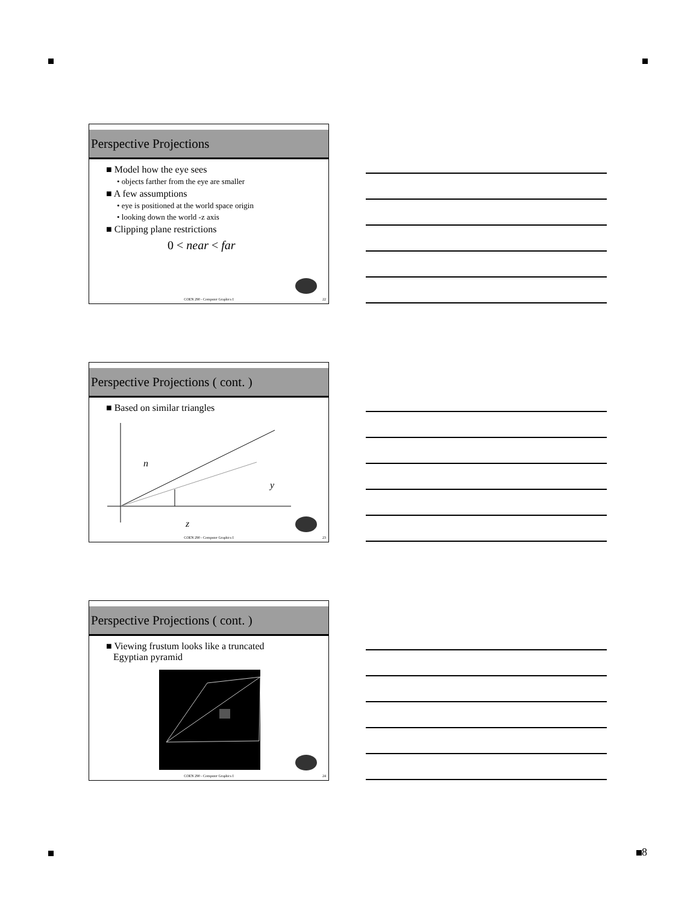8
Perspective Projections
■ Model how the eye sees
• objects farther from the eye are smaller
■ A few assumptions
• eye is positioned at the world space origin
• looking down the world -z axis
■ Clipping plane restrictions
0 < near < far
COEN 290 - Computer Graphics I 22
Perspective Projections ( cont. )
■ Based on similar triangles
n
y
z
COEN 290 - Computer Graphics I 23
Perspective Projections ( cont. )
■ Viewing frustum looks like a truncated
Egyptian pyramid
COEN 290 - Computer Graphics I 24